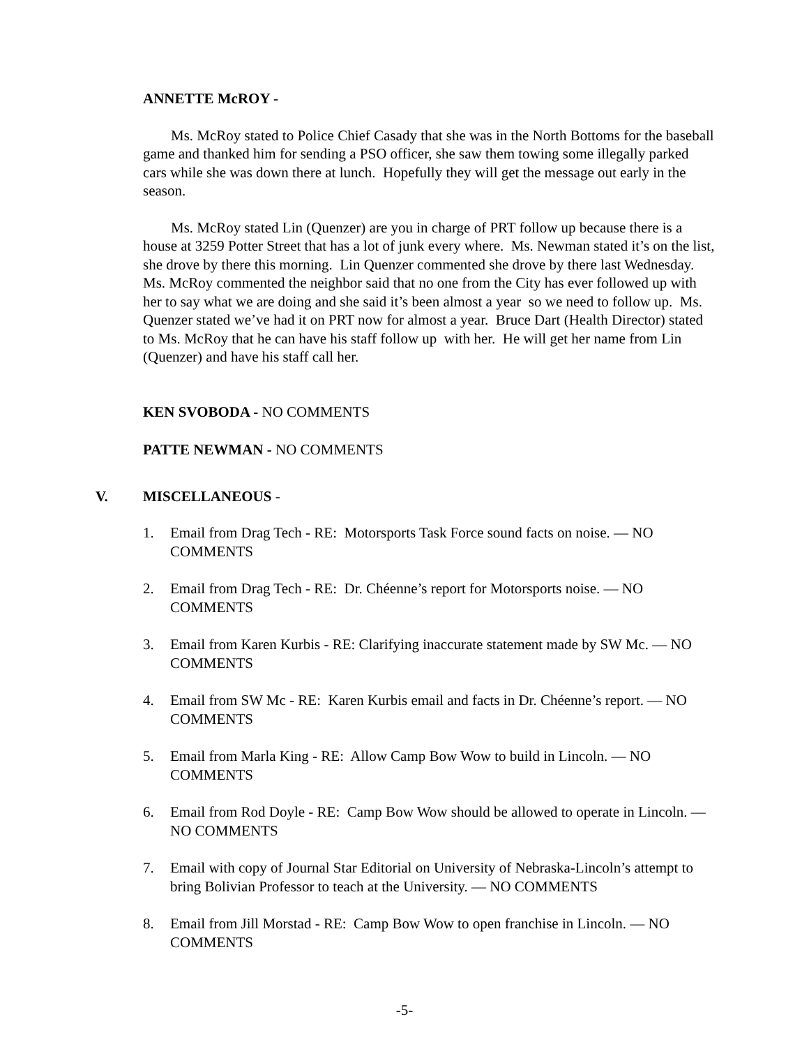ANNETTE McROY -
Ms. McRoy stated to Police Chief Casady that she was in the North Bottoms for the baseball game and thanked him for sending a PSO officer, she saw them towing some illegally parked cars while she was down there at lunch. Hopefully they will get the message out early in the season.
Ms. McRoy stated Lin (Quenzer) are you in charge of PRT follow up because there is a house at 3259 Potter Street that has a lot of junk every where. Ms. Newman stated it’s on the list, she drove by there this morning. Lin Quenzer commented she drove by there last Wednesday. Ms. McRoy commented the neighbor said that no one from the City has ever followed up with her to say what we are doing and she said it’s been almost a year so we need to follow up. Ms. Quenzer stated we’ve had it on PRT now for almost a year. Bruce Dart (Health Director) stated to Ms. McRoy that he can have his staff follow up with her. He will get her name from Lin (Quenzer) and have his staff call her.
KEN SVOBODA - NO COMMENTS
PATTE NEWMAN - NO COMMENTS
V. MISCELLANEOUS -
1. Email from Drag Tech - RE: Motorsports Task Force sound facts on noise. — NO COMMENTS
2. Email from Drag Tech - RE: Dr. Chéenne’s report for Motorsports noise. — NO COMMENTS
3. Email from Karen Kurbis - RE: Clarifying inaccurate statement made by SW Mc. — NO COMMENTS
4. Email from SW Mc - RE: Karen Kurbis email and facts in Dr. Chéenne’s report. — NO COMMENTS
5. Email from Marla King - RE: Allow Camp Bow Wow to build in Lincoln. — NO COMMENTS
6. Email from Rod Doyle - RE: Camp Bow Wow should be allowed to operate in Lincoln. — NO COMMENTS
7. Email with copy of Journal Star Editorial on University of Nebraska-Lincoln’s attempt to bring Bolivian Professor to teach at the University. — NO COMMENTS
8. Email from Jill Morstad - RE: Camp Bow Wow to open franchise in Lincoln. — NO COMMENTS
-5-